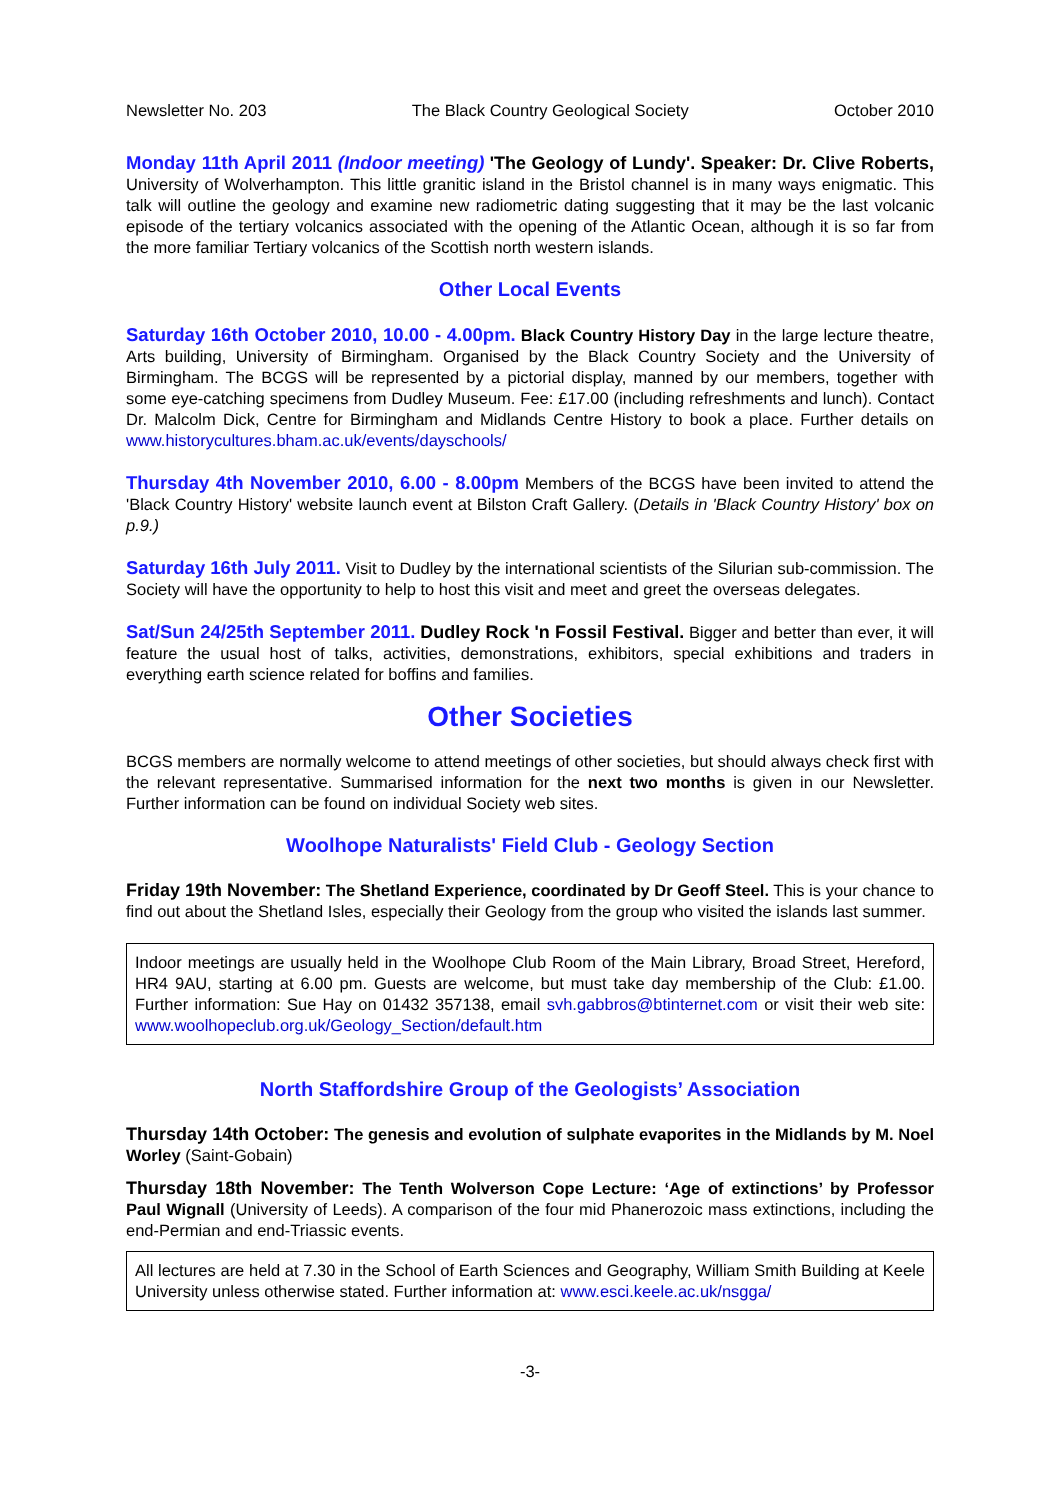Newsletter No. 203 The Black Country Geological Society October 2010
Monday 11th April 2011 (Indoor meeting) 'The Geology of Lundy'. Speaker: Dr. Clive Roberts, University of Wolverhampton. This little granitic island in the Bristol channel is in many ways enigmatic. This talk will outline the geology and examine new radiometric dating suggesting that it may be the last volcanic episode of the tertiary volcanics associated with the opening of the Atlantic Ocean, although it is so far from the more familiar Tertiary volcanics of the Scottish north western islands.
Other Local Events
Saturday 16th October 2010, 10.00 - 4.00pm. Black Country History Day in the large lecture theatre, Arts building, University of Birmingham. Organised by the Black Country Society and the University of Birmingham. The BCGS will be represented by a pictorial display, manned by our members, together with some eye-catching specimens from Dudley Museum. Fee: £17.00 (including refreshments and lunch). Contact Dr. Malcolm Dick, Centre for Birmingham and Midlands Centre History to book a place. Further details on www.historycultures.bham.ac.uk/events/dayschools/
Thursday 4th November 2010, 6.00 - 8.00pm Members of the BCGS have been invited to attend the 'Black Country History' website launch event at Bilston Craft Gallery. (Details in 'Black Country History' box on p.9.)
Saturday 16th July 2011. Visit to Dudley by the international scientists of the Silurian sub-commission. The Society will have the opportunity to help to host this visit and meet and greet the overseas delegates.
Sat/Sun 24/25th September 2011. Dudley Rock 'n Fossil Festival. Bigger and better than ever, it will feature the usual host of talks, activities, demonstrations, exhibitors, special exhibitions and traders in everything earth science related for boffins and families.
Other Societies
BCGS members are normally welcome to attend meetings of other societies, but should always check first with the relevant representative. Summarised information for the next two months is given in our Newsletter. Further information can be found on individual Society web sites.
Woolhope Naturalists' Field Club - Geology Section
Friday 19th November: The Shetland Experience, coordinated by Dr Geoff Steel. This is your chance to find out about the Shetland Isles, especially their Geology from the group who visited the islands last summer.
Indoor meetings are usually held in the Woolhope Club Room of the Main Library, Broad Street, Hereford, HR4 9AU, starting at 6.00 pm. Guests are welcome, but must take day membership of the Club: £1.00. Further information: Sue Hay on 01432 357138, email svh.gabbros@btinternet.com or visit their web site: www.woolhopeclub.org.uk/Geology_Section/default.htm
North Staffordshire Group of the Geologists’ Association
Thursday 14th October: The genesis and evolution of sulphate evaporites in the Midlands by M. Noel Worley (Saint-Gobain)
Thursday 18th November: The Tenth Wolverson Cope Lecture: ‘Age of extinctions’ by Professor Paul Wignall (University of Leeds). A comparison of the four mid Phanerozoic mass extinctions, including the end-Permian and end-Triassic events.
All lectures are held at 7.30 in the School of Earth Sciences and Geography, William Smith Building at Keele University unless otherwise stated. Further information at: www.esci.keele.ac.uk/nsgga/
-3-